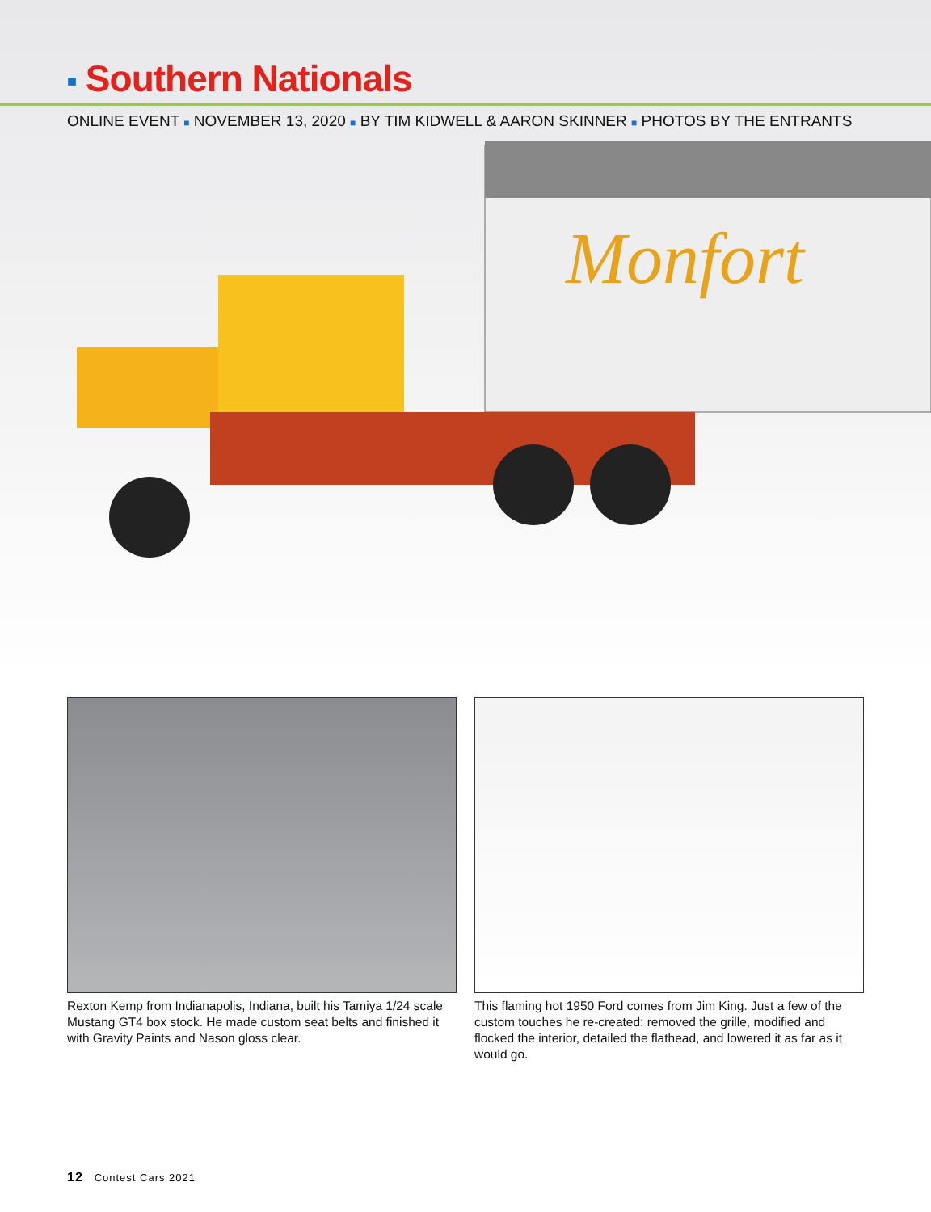Monfort
■ Southern Nationals
ONLINE EVENT ■ NOVEMBER 13, 2020 ■ BY TIM KIDWELL & AARON SKINNER ■ PHOTOS BY THE ENTRANTS
Rexton Kemp from Indianapolis, Indiana, built his Tamiya 1/24 scale Mustang GT4 box stock. He made custom seat belts and finished it with Gravity Paints and Nason gloss clear.
This flaming hot 1950 Ford comes from Jim King. Just a few of the custom touches he re-created: removed the grille, modified and flocked the interior, detailed the flathead, and lowered it as far as it would go.
12 Contest Cars 2021